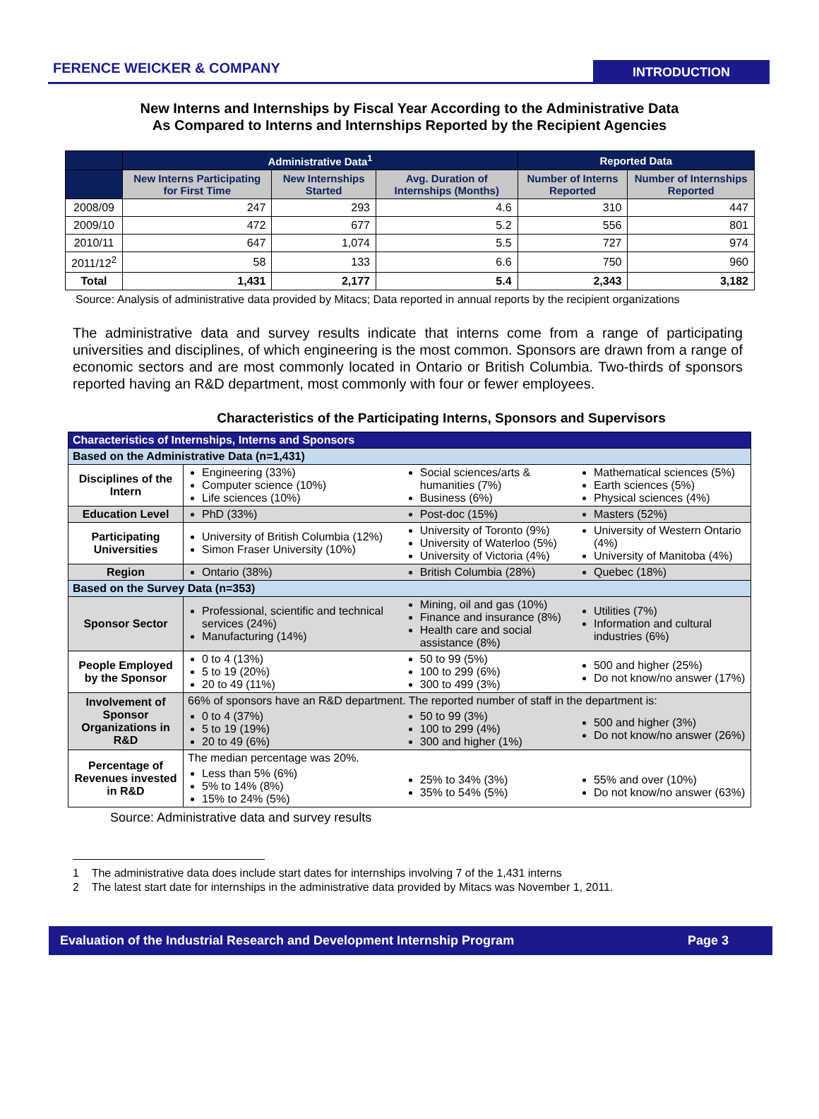FERENCE WEICKER & COMPANY
INTRODUCTION
New Interns and Internships by Fiscal Year According to the Administrative Data
As Compared to Interns and Internships Reported by the Recipient Agencies
| | Administrative Data<sup>1</sup> | | | Reported Data | |
| --- | --- | --- | --- | --- | --- |
| | New Interns Participating for First Time | New Internships Started | Avg. Duration of Internships (Months) | Number of Interns Reported | Number of Internships Reported |
| 2008/09 | 247 | 293 | 4.6 | 310 | 447 |
| 2009/10 | 472 | 677 | 5.2 | 556 | 801 |
| 2010/11 | 647 | 1,074 | 5.5 | 727 | 974 |
| 2011/12<sup>2</sup> | 58 | 133 | 6.6 | 750 | 960 |
| Total | 1,431 | 2,177 | 5.4 | 2,343 | 3,182 |
Source: Analysis of administrative data provided by Mitacs; Data reported in annual reports by the recipient organizations
The administrative data and survey results indicate that interns come from a range of participating universities and disciplines, of which engineering is the most common. Sponsors are drawn from a range of economic sectors and are most commonly located in Ontario or British Columbia. Two-thirds of sponsors reported having an R&D department, most commonly with four or fewer employees.
Characteristics of the Participating Interns, Sponsors and Supervisors
| Characteristics of Internships, Interns and Sponsors | | | |
| Based on the Administrative Data (n=1,431) | | | |
| Disciplines of the Intern | Engineering (33%) Computer science (10%) Life sciences (10%) | Social sciences/arts & humanities (7%) Business (6%) | Mathematical sciences (5%) Earth sciences (5%) Physical sciences (4%) |
| Education Level | PhD (33%) | Post-doc (15%) | Masters (52%) |
| Participating Universities | University of British Columbia (12%) Simon Fraser University (10%) | University of Toronto (9%) University of Waterloo (5%) University of Victoria (4%) | University of Western Ontario (4%) University of Manitoba (4%) |
| Region | Ontario (38%) | British Columbia (28%) | Quebec (18%) |
| Based on the Survey Data (n=353) | | | |
| Sponsor Sector | Professional, scientific and technical services (24%) Manufacturing (14%) | Mining, oil and gas (10%) Finance and insurance (8%) Health care and social assistance (8%) | Utilities (7%) Information and cultural industries (6%) |
| People Employed by the Sponsor | 0 to 4 (13%) 5 to 19 (20%) 20 to 49 (11%) | 50 to 99 (5%) 100 to 299 (6%) 300 to 499 (3%) | 500 and higher (25%) Do not know/no answer (17%) |
| Involvement of Sponsor Organizations in R&D | 66% of sponsors have an R&D department. The reported number of staff in the department is: | | |
| | 0 to 4 (37%) 5 to 19 (19%) 20 to 49 (6%) | 50 to 99 (3%) 100 to 299 (4%) 300 and higher (1%) | 500 and higher (3%) Do not know/no answer (26%) |
| Percentage of Revenues invested in R&D | The median percentage was 20%. | | |
| | Less than 5% (6%) 5% to 14% (8%) 15% to 24% (5%) | 25% to 34% (3%) 35% to 54% (5%) | 55% and over (10%) Do not know/no answer (63%) |
Source: Administrative data and survey results
1 The administrative data does include start dates for internships involving 7 of the 1,431 interns
2 The latest start date for internships in the administrative data provided by Mitacs was November 1, 2011.
Evaluation of the Industrial Research and Development Internship Program Page 3